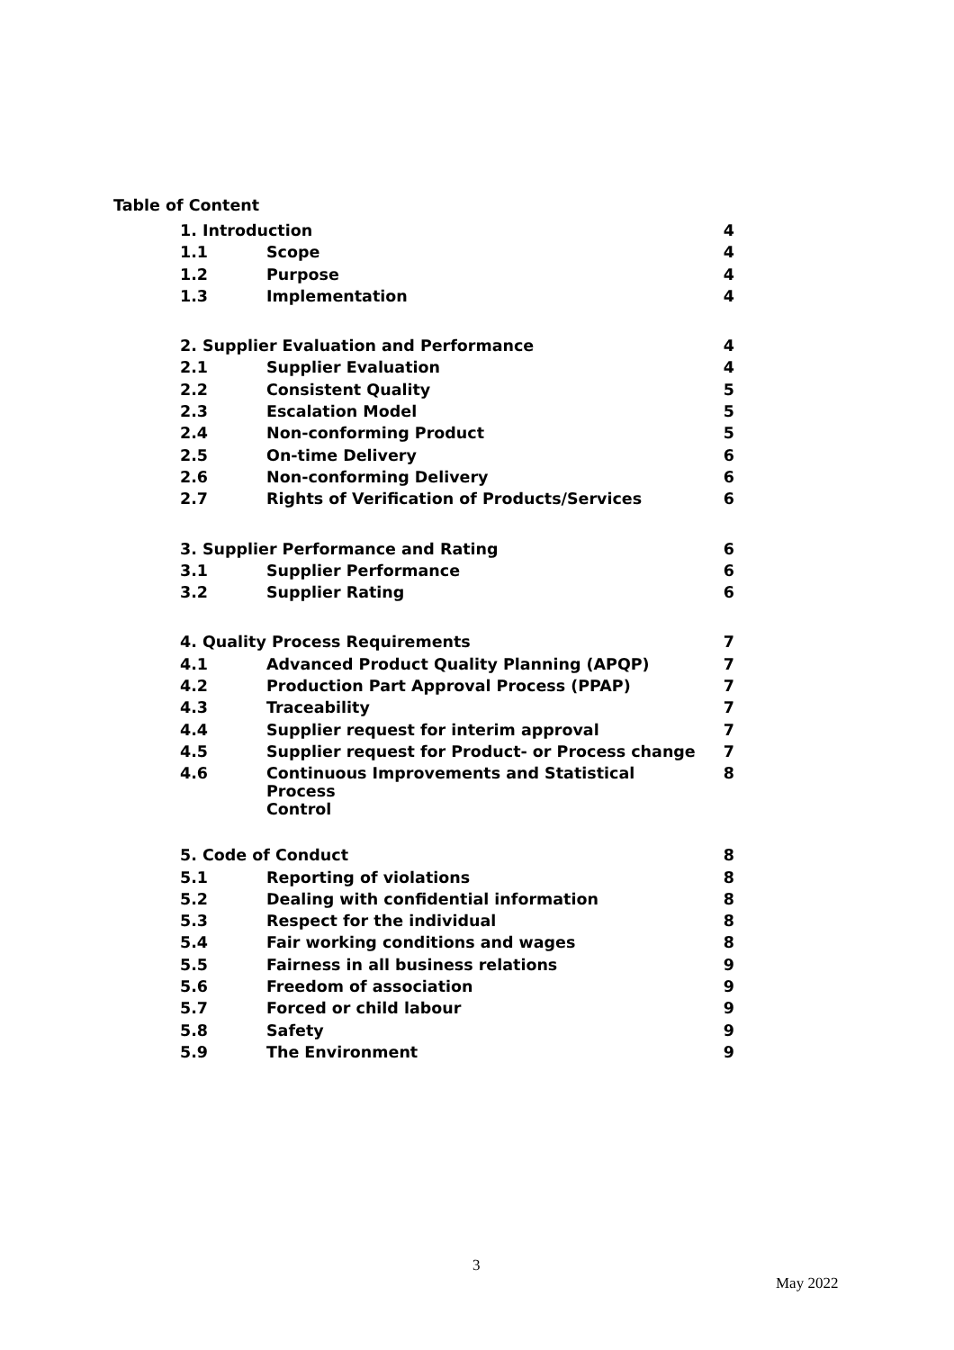Table of Content
| 1. Introduction | | 4 |
| 1.1 | Scope | 4 |
| 1.2 | Purpose | 4 |
| 1.3 | Implementation | 4 |
| 2. Supplier Evaluation and Performance | | 4 |
| 2.1 | Supplier Evaluation | 4 |
| 2.2 | Consistent Quality | 5 |
| 2.3 | Escalation Model | 5 |
| 2.4 | Non-conforming Product | 5 |
| 2.5 | On-time Delivery | 6 |
| 2.6 | Non-conforming Delivery | 6 |
| 2.7 | Rights of Verification of Products/Services | 6 |
| 3. Supplier Performance and Rating | | 6 |
| 3.1 | Supplier Performance | 6 |
| 3.2 | Supplier Rating | 6 |
| 4. Quality Process Requirements | | 7 |
| 4.1 | Advanced Product Quality Planning (APQP) | 7 |
| 4.2 | Production Part Approval Process (PPAP) | 7 |
| 4.3 | Traceability | 7 |
| 4.4 | Supplier request for interim approval | 7 |
| 4.5 | Supplier request for Product- or Process change | 7 |
| 4.6 | Continuous Improvements and Statistical Process Control | 8 |
| 5. Code of Conduct | | 8 |
| 5.1 | Reporting of violations | 8 |
| 5.2 | Dealing with confidential information | 8 |
| 5.3 | Respect for the individual | 8 |
| 5.4 | Fair working conditions and wages | 8 |
| 5.5 | Fairness in all business relations | 9 |
| 5.6 | Freedom of association | 9 |
| 5.7 | Forced or child labour | 9 |
| 5.8 | Safety | 9 |
| 5.9 | The Environment | 9 |
3
May 2022